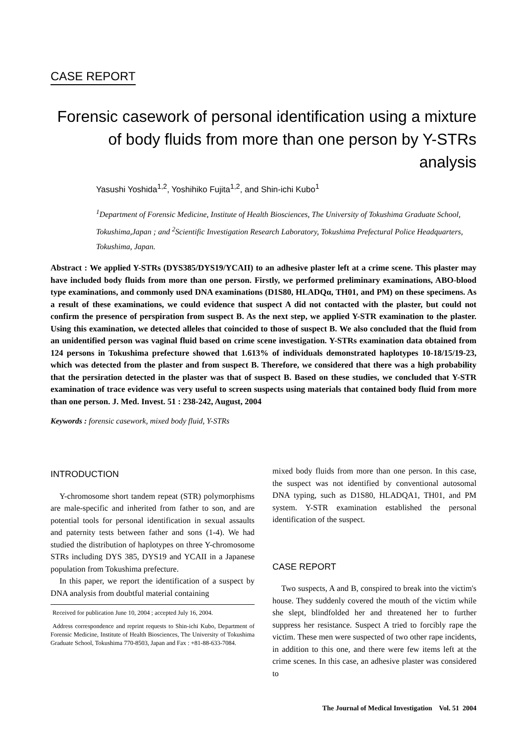CASE REPORT
Forensic casework of personal identification using a mixture of body fluids from more than one person by Y-STRs analysis
Yasushi Yoshida<sup>1,2</sup>, Yoshihiko Fujita<sup>1,2</sup>, and Shin-ichi Kubo<sup>1</sup>
<sup>1</sup> Department of Forensic Medicine, Institute of Health Biosciences, The University of Tokushima Graduate School, Tokushima,Japan ; and <sup>2</sup>Scientific Investigation Research Laboratory, Tokushima Prefectural Police Headquarters, Tokushima, Japan.
Abstract : We applied Y-STRs (DYS385/DYS19/YCAII) to an adhesive plaster left at a crime scene. This plaster may have included body fluids from more than one person. Firstly, we performed preliminary examinations, ABO-blood type examinations, and commonly used DNA examinations (D1S80, HLADQα, TH01, and PM) on these specimens. As a result of these examinations, we could evidence that suspect A did not contacted with the plaster, but could not confirm the presence of perspiration from suspect B. As the next step, we applied Y-STR examination to the plaster. Using this examination, we detected alleles that coincided to those of suspect B. We also concluded that the fluid from an unidentified person was vaginal fluid based on crime scene investigation. Y-STRs examination data obtained from 124 persons in Tokushima prefecture showed that 1.613% of individuals demonstrated haplotypes 10-18/15/19-23, which was detected from the plaster and from suspect B. Therefore, we considered that there was a high probability that the persiration detected in the plaster was that of suspect B. Based on these studies, we concluded that Y-STR examination of trace evidence was very useful to screen suspects using materials that contained body fluid from more than one person. J. Med. Invest. 51 : 238-242, August, 2004
Keywords : forensic casework, mixed body fluid, Y-STRs
INTRODUCTION
Y-chromosome short tandem repeat (STR) polymorphisms are male-specific and inherited from father to son, and are potential tools for personal identification in sexual assaults and paternity tests between father and sons (1-4). We had studied the distribution of haplotypes on three Y-chromosome STRs including DYS 385, DYS19 and YCAII in a Japanese population from Tokushima prefecture.
In this paper, we report the identification of a suspect by DNA analysis from doubtful material containing
Received for publication June 10, 2004 ; accepted July 16, 2004.
Address correspondence and reprint requests to Shin-ichi Kubo, Department of Forensic Medicine, Institute of Health Biosciences, The University of Tokushima Graduate School, Tokushima 770-8503, Japan and Fax : +81-88-633-7084.
mixed body fluids from more than one person. In this case, the suspect was not identified by conventional autosomal DNA typing, such as D1S80, HLADQA1, TH01, and PM system. Y-STR examination established the personal identification of the suspect.
CASE REPORT
Two suspects, A and B, conspired to break into the victim's house. They suddenly covered the mouth of the victim while she slept, blindfolded her and threatened her to further suppress her resistance. Suspect A tried to forcibly rape the victim. These men were suspected of two other rape incidents, in addition to this one, and there were few items left at the crime scenes. In this case, an adhesive plaster was considered to
The Journal of Medical Investigation Vol. 51 2004